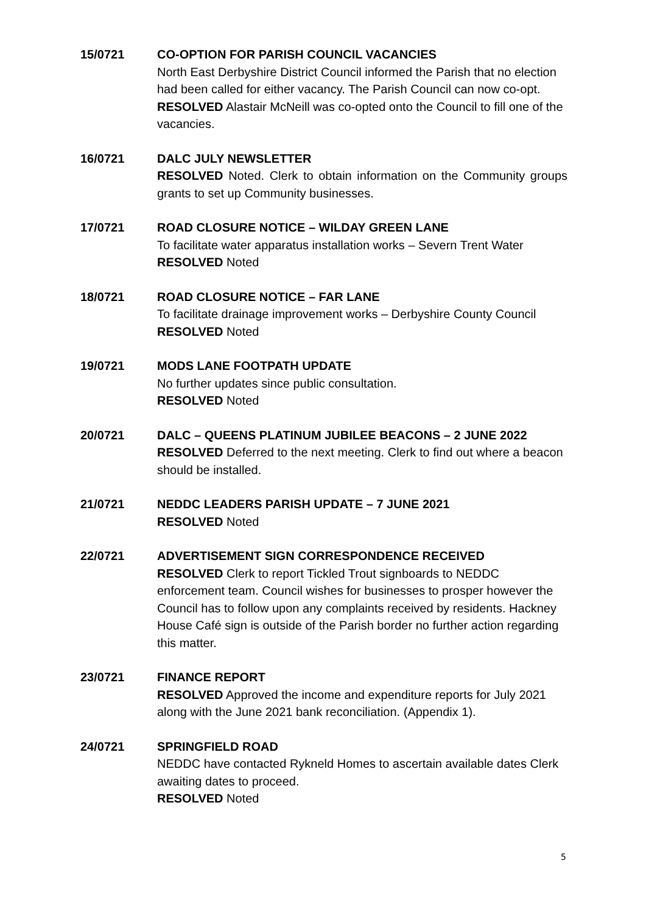15/0721 CO-OPTION FOR PARISH COUNCIL VACANCIES
North East Derbyshire District Council informed the Parish that no election had been called for either vacancy. The Parish Council can now co-opt.
RESOLVED Alastair McNeill was co-opted onto the Council to fill one of the vacancies.
16/0721 DALC JULY NEWSLETTER
RESOLVED Noted. Clerk to obtain information on the Community groups grants to set up Community businesses.
17/0721 ROAD CLOSURE NOTICE – WILDAY GREEN LANE
To facilitate water apparatus installation works – Severn Trent Water
RESOLVED Noted
18/0721 ROAD CLOSURE NOTICE – FAR LANE
To facilitate drainage improvement works – Derbyshire County Council
RESOLVED Noted
19/0721 MODS LANE FOOTPATH UPDATE
No further updates since public consultation.
RESOLVED Noted
20/0721 DALC – QUEENS PLATINUM JUBILEE BEACONS – 2 JUNE 2022
RESOLVED Deferred to the next meeting. Clerk to find out where a beacon should be installed.
21/0721 NEDDC LEADERS PARISH UPDATE – 7 JUNE 2021
RESOLVED Noted
22/0721 ADVERTISEMENT SIGN CORRESPONDENCE RECEIVED
RESOLVED Clerk to report Tickled Trout signboards to NEDDC enforcement team. Council wishes for businesses to prosper however the Council has to follow upon any complaints received by residents. Hackney House Café sign is outside of the Parish border no further action regarding this matter.
23/0721 FINANCE REPORT
RESOLVED Approved the income and expenditure reports for July 2021 along with the June 2021 bank reconciliation. (Appendix 1).
24/0721 SPRINGFIELD ROAD
NEDDC have contacted Rykneld Homes to ascertain available dates Clerk awaiting dates to proceed.
RESOLVED Noted
5